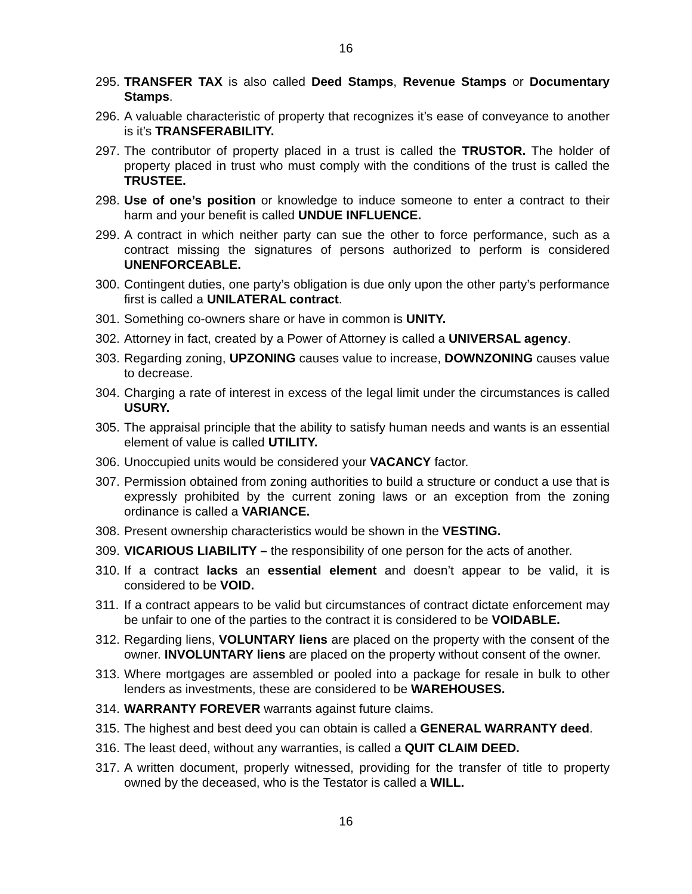16
295. TRANSFER TAX is also called Deed Stamps, Revenue Stamps or Documentary Stamps.
296. A valuable characteristic of property that recognizes it’s ease of conveyance to another is it’s TRANSFERABILITY.
297. The contributor of property placed in a trust is called the TRUSTOR. The holder of property placed in trust who must comply with the conditions of the trust is called the TRUSTEE.
298. Use of one’s position or knowledge to induce someone to enter a contract to their harm and your benefit is called UNDUE INFLUENCE.
299. A contract in which neither party can sue the other to force performance, such as a contract missing the signatures of persons authorized to perform is considered UNENFORCEABLE.
300. Contingent duties, one party’s obligation is due only upon the other party’s performance first is called a UNILATERAL contract.
301. Something co-owners share or have in common is UNITY.
302. Attorney in fact, created by a Power of Attorney is called a UNIVERSAL agency.
303. Regarding zoning, UPZONING causes value to increase, DOWNZONING causes value to decrease.
304. Charging a rate of interest in excess of the legal limit under the circumstances is called USURY.
305. The appraisal principle that the ability to satisfy human needs and wants is an essential element of value is called UTILITY.
306. Unoccupied units would be considered your VACANCY factor.
307. Permission obtained from zoning authorities to build a structure or conduct a use that is expressly prohibited by the current zoning laws or an exception from the zoning ordinance is called a VARIANCE.
308. Present ownership characteristics would be shown in the VESTING.
309. VICARIOUS LIABILITY – the responsibility of one person for the acts of another.
310. If a contract lacks an essential element and doesn’t appear to be valid, it is considered to be VOID.
311. If a contract appears to be valid but circumstances of contract dictate enforcement may be unfair to one of the parties to the contract it is considered to be VOIDABLE.
312. Regarding liens, VOLUNTARY liens are placed on the property with the consent of the owner. INVOLUNTARY liens are placed on the property without consent of the owner.
313. Where mortgages are assembled or pooled into a package for resale in bulk to other lenders as investments, these are considered to be WAREHOUSES.
314. WARRANTY FOREVER warrants against future claims.
315. The highest and best deed you can obtain is called a GENERAL WARRANTY deed.
316. The least deed, without any warranties, is called a QUIT CLAIM DEED.
317. A written document, properly witnessed, providing for the transfer of title to property owned by the deceased, who is the Testator is called a WILL.
16